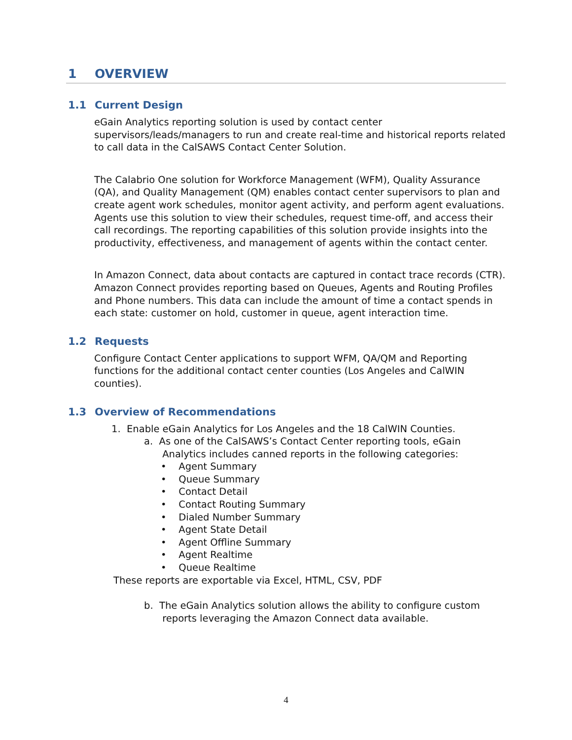1 OVERVIEW
1.1 Current Design
eGain Analytics reporting solution is used by contact center supervisors/leads/managers to run and create real-time and historical reports related to call data in the CalSAWS Contact Center Solution.
The Calabrio One solution for Workforce Management (WFM), Quality Assurance (QA), and Quality Management (QM) enables contact center supervisors to plan and create agent work schedules, monitor agent activity, and perform agent evaluations. Agents use this solution to view their schedules, request time-off, and access their call recordings. The reporting capabilities of this solution provide insights into the productivity, effectiveness, and management of agents within the contact center.
In Amazon Connect, data about contacts are captured in contact trace records (CTR). Amazon Connect provides reporting based on Queues, Agents and Routing Profiles and Phone numbers. This data can include the amount of time a contact spends in each state: customer on hold, customer in queue, agent interaction time.
1.2 Requests
Configure Contact Center applications to support WFM, QA/QM and Reporting functions for the additional contact center counties (Los Angeles and CalWIN counties).
1.3 Overview of Recommendations
1. Enable eGain Analytics for Los Angeles and the 18 CalWIN Counties.
a. As one of the CalSAWS’s Contact Center reporting tools, eGain
Analytics includes canned reports in the following categories:
• Agent Summary
• Queue Summary
• Contact Detail
• Contact Routing Summary
• Dialed Number Summary
• Agent State Detail
• Agent Offline Summary
• Agent Realtime
• Queue Realtime
These reports are exportable via Excel, HTML, CSV, PDF
b. The eGain Analytics solution allows the ability to configure custom
reports leveraging the Amazon Connect data available.
4